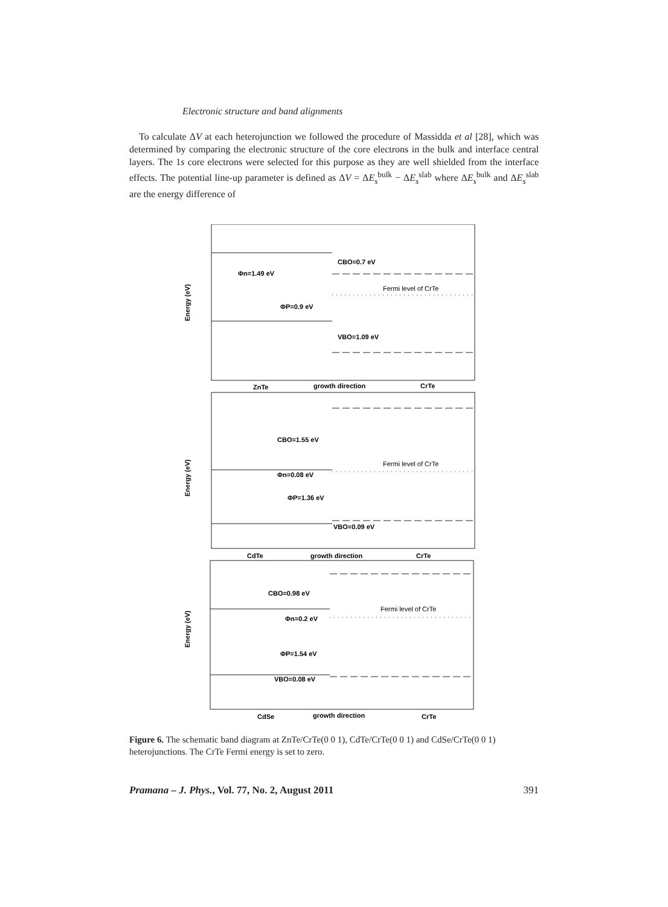Electronic structure and band alignments
To calculate ΔV at each heterojunction we followed the procedure of Massidda et al [28], which was determined by comparing the electronic structure of the core electrons in the bulk and interface central layers. The 1s core electrons were selected for this purpose as they are well shielded from the interface effects. The potential line-up parameter is defined as ΔV = ΔE<sub>s</sub><sup>bulk</sup> − ΔE<sub>s</sub><sup>slab</sup> where ΔE<sub>s</sub><sup>bulk</sup> and ΔE<sub>s</sub><sup>slab</sup> are the energy difference of
CBO=0.7 eV
Φn=1.49 eV
Fermi level of CrTe
ΦP=0.9 eV
VBO=1.09 eV
ZnTe
growth direction
CrTe
CBO=1.55 eV
Fermi level of CrTe
Φn=0.08 eV
ΦP=1.36 eV
VBO=0.09 eV
CdTe
growth direction
CrTe
CBO=0.98 eV
Fermi level of CrTe
Φn=0.2 eV
ΦP=1.54 eV
VBO=0.08 eV
CdSe
growth direction
CrTe
Energy (eV)
Energy (eV)
Energy (eV)
Figure 6. The schematic band diagram at ZnTe/CrTe(0 0 1), CdTe/CrTe(0 0 1) and CdSe/CrTe(0 0 1) heterojunctions. The CrTe Fermi energy is set to zero.
Pramana – J. Phys., Vol. 77, No. 2, August 2011 391